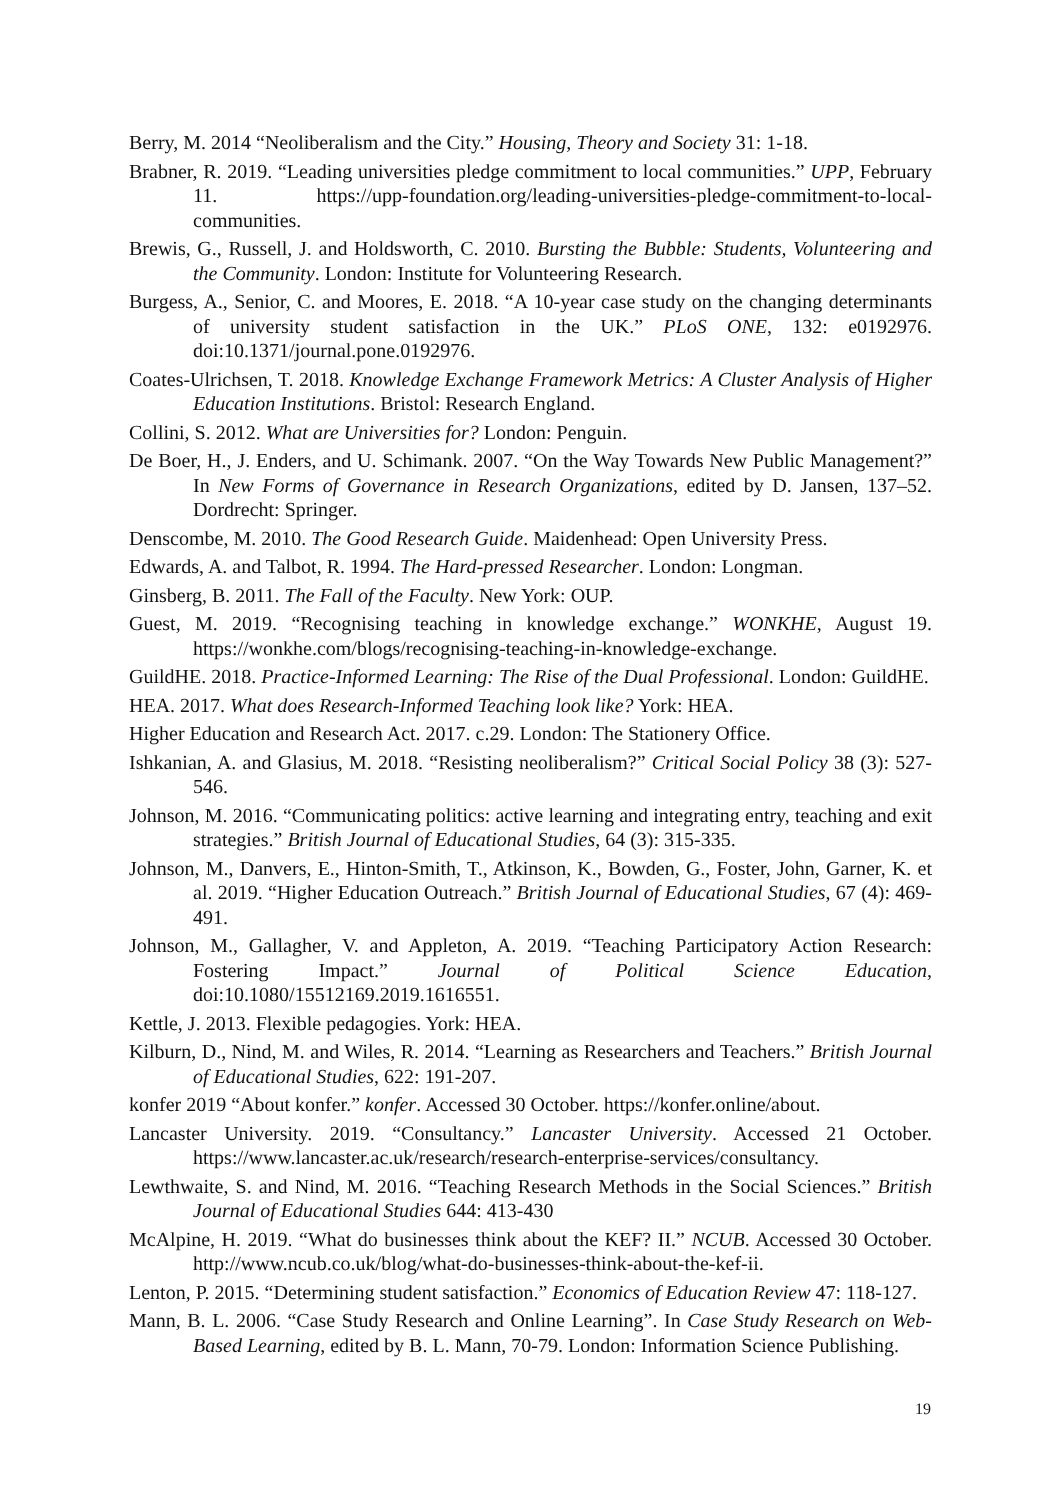Berry, M. 2014 “Neoliberalism and the City.” Housing, Theory and Society 31: 1-18.
Brabner, R. 2019. “Leading universities pledge commitment to local communities.” UPP, February 11. https://upp-foundation.org/leading-universities-pledge-commitment-to-local-communities.
Brewis, G., Russell, J. and Holdsworth, C. 2010. Bursting the Bubble: Students, Volunteering and the Community. London: Institute for Volunteering Research.
Burgess, A., Senior, C. and Moores, E. 2018. “A 10-year case study on the changing determinants of university student satisfaction in the UK.” PLoS ONE, 132: e0192976. doi:10.1371/journal.pone.0192976.
Coates-Ulrichsen, T. 2018. Knowledge Exchange Framework Metrics: A Cluster Analysis of Higher Education Institutions. Bristol: Research England.
Collini, S. 2012. What are Universities for? London: Penguin.
De Boer, H., J. Enders, and U. Schimank. 2007. “On the Way Towards New Public Management?” In New Forms of Governance in Research Organizations, edited by D. Jansen, 137–52. Dordrecht: Springer.
Denscombe, M. 2010. The Good Research Guide. Maidenhead: Open University Press.
Edwards, A. and Talbot, R. 1994. The Hard-pressed Researcher. London: Longman.
Ginsberg, B. 2011. The Fall of the Faculty. New York: OUP.
Guest, M. 2019. “Recognising teaching in knowledge exchange.” WONKHE, August 19. https://wonkhe.com/blogs/recognising-teaching-in-knowledge-exchange.
GuildHE. 2018. Practice-Informed Learning: The Rise of the Dual Professional. London: GuildHE.
HEA. 2017. What does Research-Informed Teaching look like? York: HEA.
Higher Education and Research Act. 2017. c.29. London: The Stationery Office.
Ishkanian, A. and Glasius, M. 2018. “Resisting neoliberalism?” Critical Social Policy 38 (3): 527-546.
Johnson, M. 2016. “Communicating politics: active learning and integrating entry, teaching and exit strategies.” British Journal of Educational Studies, 64 (3): 315-335.
Johnson, M., Danvers, E., Hinton-Smith, T., Atkinson, K., Bowden, G., Foster, John, Garner, K. et al. 2019. “Higher Education Outreach.” British Journal of Educational Studies, 67 (4): 469-491.
Johnson, M., Gallagher, V. and Appleton, A. 2019. “Teaching Participatory Action Research: Fostering Impact.” Journal of Political Science Education, doi:10.1080/15512169.2019.1616551.
Kettle, J. 2013. Flexible pedagogies. York: HEA.
Kilburn, D., Nind, M. and Wiles, R. 2014. “Learning as Researchers and Teachers.” British Journal of Educational Studies, 622: 191-207.
konfer 2019 “About konfer.” konfer. Accessed 30 October. https://konfer.online/about.
Lancaster University. 2019. “Consultancy.” Lancaster University. Accessed 21 October. https://www.lancaster.ac.uk/research/research-enterprise-services/consultancy.
Lewthwaite, S. and Nind, M. 2016. “Teaching Research Methods in the Social Sciences.” British Journal of Educational Studies 644: 413-430
McAlpine, H. 2019. “What do businesses think about the KEF? II.” NCUB. Accessed 30 October. http://www.ncub.co.uk/blog/what-do-businesses-think-about-the-kef-ii.
Lenton, P. 2015. “Determining student satisfaction.” Economics of Education Review 47: 118-127.
Mann, B. L. 2006. “Case Study Research and Online Learning”. In Case Study Research on Web-Based Learning, edited by B. L. Mann, 70-79. London: Information Science Publishing.
19